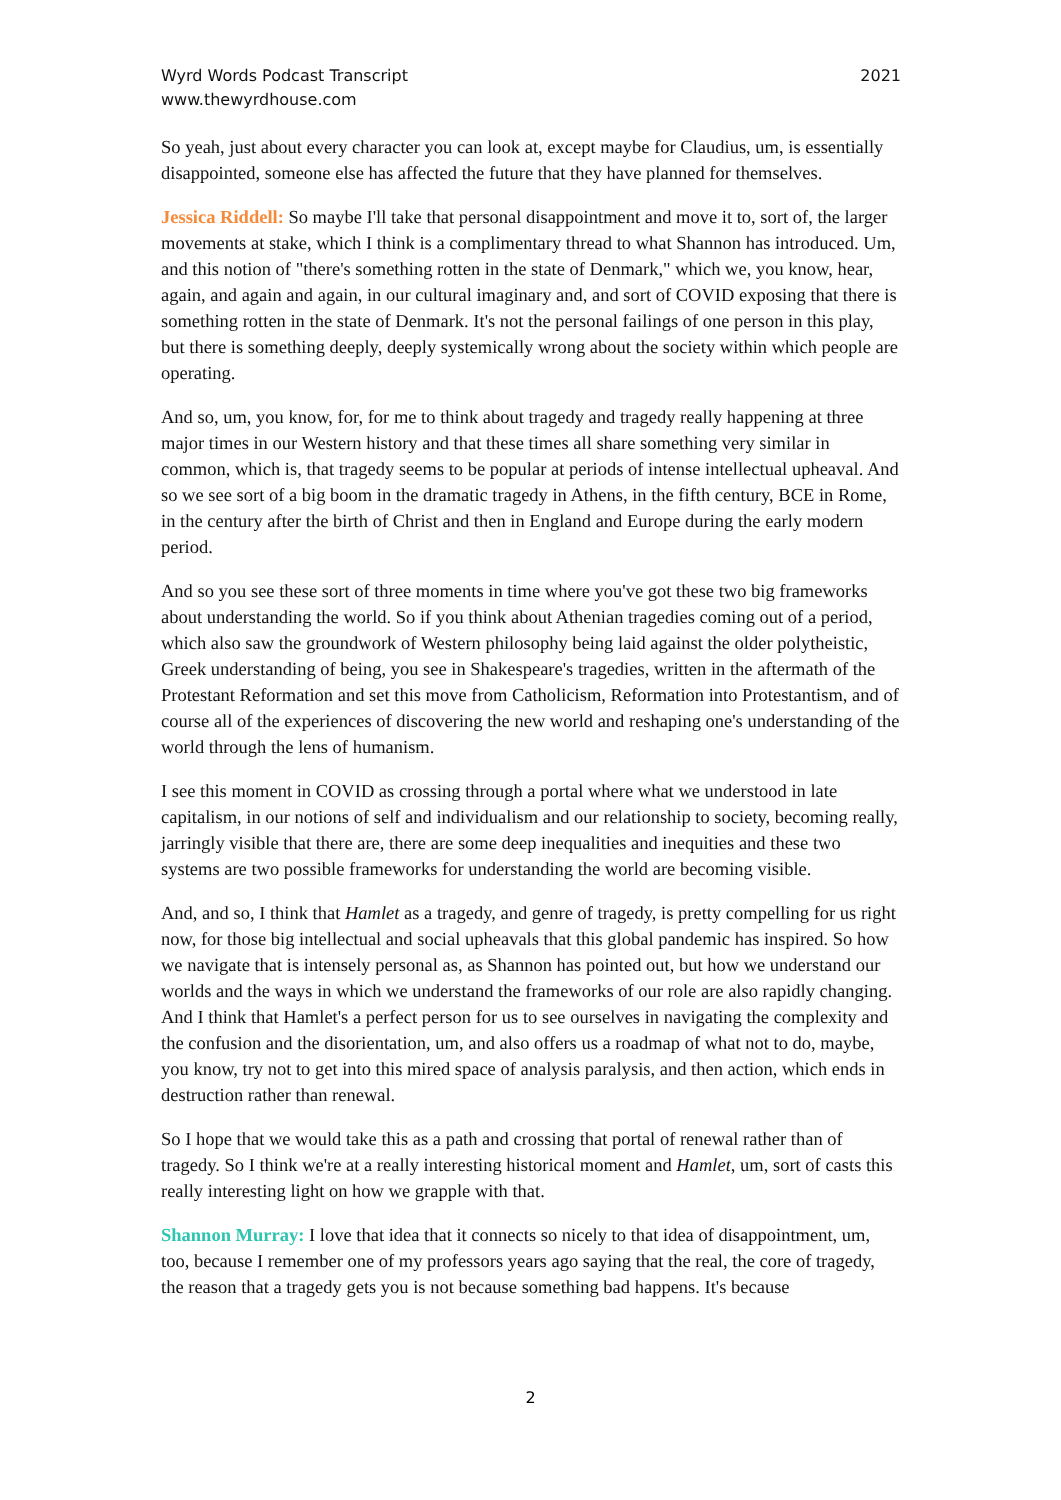Wyrd Words Podcast Transcript
www.thewyrdhouse.com
2021
So yeah, just about every character you can look at, except maybe for Claudius, um, is essentially disappointed, someone else has affected the future that they have planned for themselves.
Jessica Riddell: So maybe I'll take that personal disappointment and move it to, sort of, the larger movements at stake, which I think is a complimentary thread to what Shannon has introduced. Um, and this notion of "there's something rotten in the state of Denmark," which we, you know, hear, again, and again and again, in our cultural imaginary and, and sort of COVID exposing that there is something rotten in the state of Denmark. It's not the personal failings of one person in this play, but there is something deeply, deeply systemically wrong about the society within which people are operating.
And so, um, you know, for, for me to think about tragedy and tragedy really happening at three major times in our Western history and that these times all share something very similar in common, which is, that tragedy seems to be popular at periods of intense intellectual upheaval. And so we see sort of a big boom in the dramatic tragedy in Athens, in the fifth century, BCE in Rome, in the century after the birth of Christ and then in England and Europe during the early modern period.
And so you see these sort of three moments in time where you've got these two big frameworks about understanding the world. So if you think about Athenian tragedies coming out of a period, which also saw the groundwork of Western philosophy being laid against the older polytheistic, Greek understanding of being, you see in Shakespeare's tragedies, written in the aftermath of the Protestant Reformation and set this move from Catholicism, Reformation into Protestantism, and of course all of the experiences of discovering the new world and reshaping one's understanding of the world through the lens of humanism.
I see this moment in COVID as crossing through a portal where what we understood in late capitalism, in our notions of self and individualism and our relationship to society, becoming really, jarringly visible that there are, there are some deep inequalities and inequities and these two systems are two possible frameworks for understanding the world are becoming visible.
And, and so, I think that Hamlet as a tragedy, and genre of tragedy, is pretty compelling for us right now, for those big intellectual and social upheavals that this global pandemic has inspired. So how we navigate that is intensely personal as, as Shannon has pointed out, but how we understand our worlds and the ways in which we understand the frameworks of our role are also rapidly changing. And I think that Hamlet's a perfect person for us to see ourselves in navigating the complexity and the confusion and the disorientation, um, and also offers us a roadmap of what not to do, maybe, you know, try not to get into this mired space of analysis paralysis, and then action, which ends in destruction rather than renewal.
So I hope that we would take this as a path and crossing that portal of renewal rather than of tragedy. So I think we're at a really interesting historical moment and Hamlet, um, sort of casts this really interesting light on how we grapple with that.
Shannon Murray: I love that idea that it connects so nicely to that idea of disappointment, um, too, because I remember one of my professors years ago saying that the real, the core of tragedy, the reason that a tragedy gets you is not because something bad happens. It's because
2